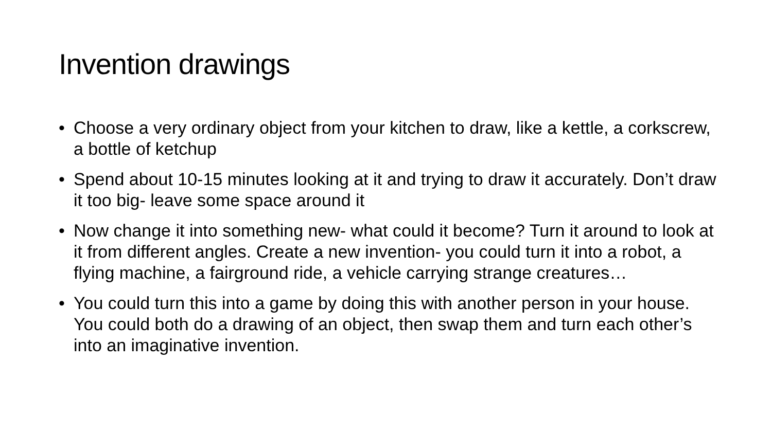Invention drawings
• Choose a very ordinary object from your kitchen to draw, like a kettle, a corkscrew, a bottle of ketchup
• Spend about 10-15 minutes looking at it and trying to draw it accurately. Don’t draw it too big- leave some space around it
• Now change it into something new- what could it become? Turn it around to look at it from different angles. Create a new invention- you could turn it into a robot, a flying machine, a fairground ride, a vehicle carrying strange creatures…
• You could turn this into a game by doing this with another person in your house. You could both do a drawing of an object, then swap them and turn each other’s into an imaginative invention.